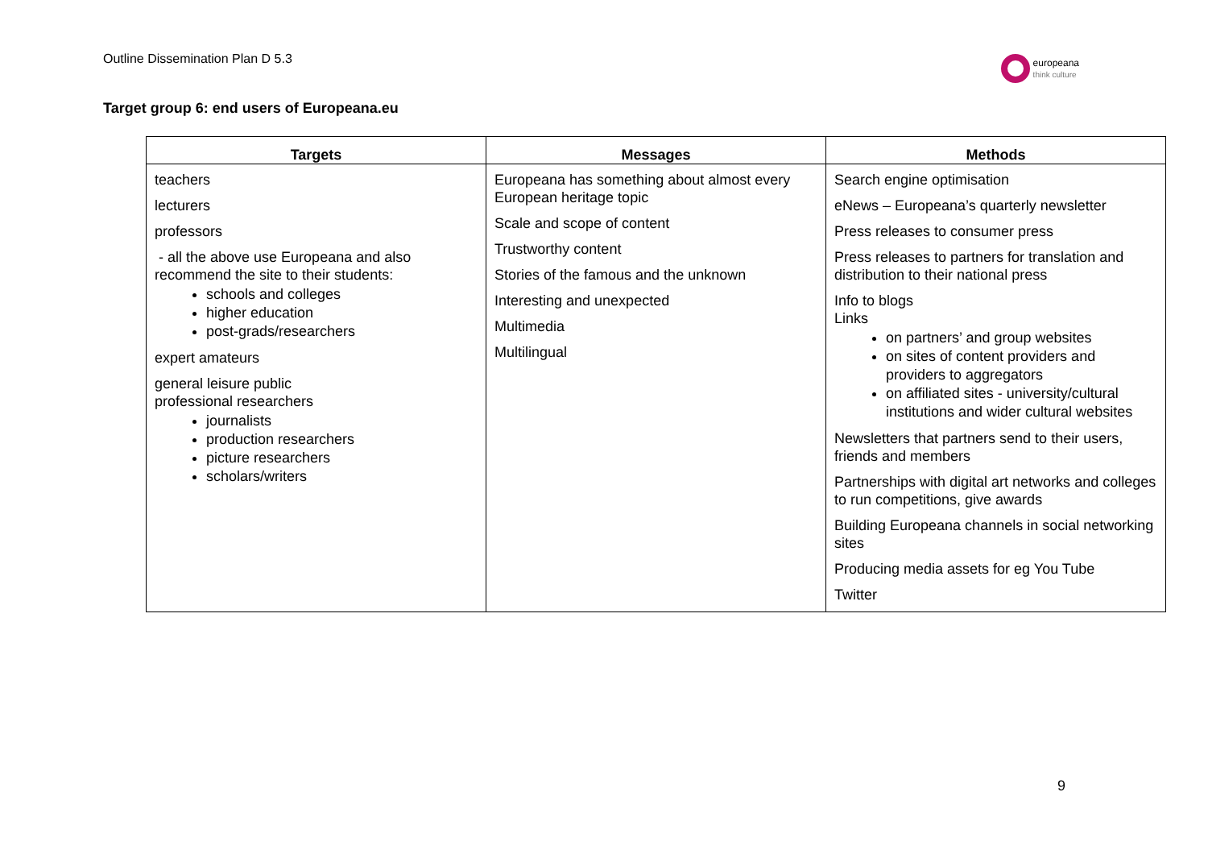Outline Dissemination Plan D 5.3
europeana
think culture
Target group 6: end users of Europeana.eu
| Targets | Messages | Methods |
| --- | --- | --- |
| teachers lecturers professors - all the above use Europeana and also recommend the site to their students: schools and colleges higher education post-grads/researchers expert amateurs general leisure public professional researchers journalists production researchers picture researchers scholars/writers | Europeana has something about almost every European heritage topic Scale and scope of content Trustworthy content Stories of the famous and the unknown Interesting and unexpected Multimedia Multilingual | Search engine optimisation eNews – Europeana’s quarterly newsletter Press releases to consumer press Press releases to partners for translation and distribution to their national press Info to blogs Links on partners’ and group websites on sites of content providers and providers to aggregators on affiliated sites - university/cultural institutions and wider cultural websites Newsletters that partners send to their users, friends and members Partnerships with digital art networks and colleges to run competitions, give awards Building Europeana channels in social networking sites Producing media assets for eg You Tube Twitter |
9